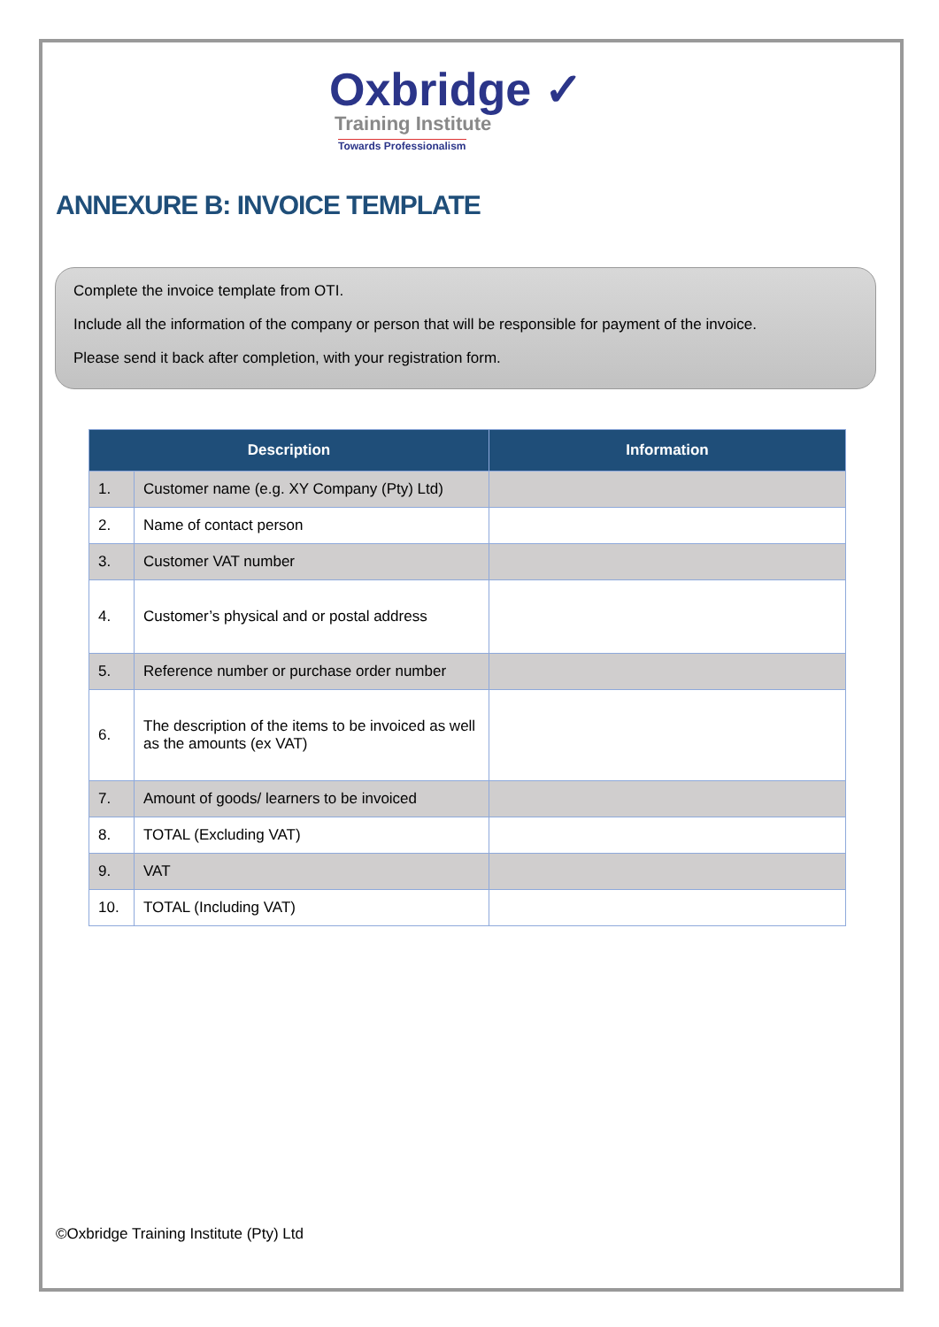Oxbridge ✓
Training Institute
Towards Professionalism
ANNEXURE B: INVOICE TEMPLATE
Complete the invoice template from OTI.
Include all the information of the company or person that will be responsible for payment of the invoice.
Please send it back after completion, with your registration form.
| Description | | Information |
| --- | --- | --- |
| 1. | Customer name (e.g. XY Company (Pty) Ltd) | |
| 2. | Name of contact person | |
| 3. | Customer VAT number | |
| 4. | Customer’s physical and or postal address | |
| 5. | Reference number or purchase order number | |
| 6. | The description of the items to be invoiced as well as the amounts (ex VAT) | |
| 7. | Amount of goods/ learners to be invoiced | |
| 8. | TOTAL (Excluding VAT) | |
| 9. | VAT | |
| 10. | TOTAL (Including VAT) | |
©Oxbridge Training Institute (Pty) Ltd